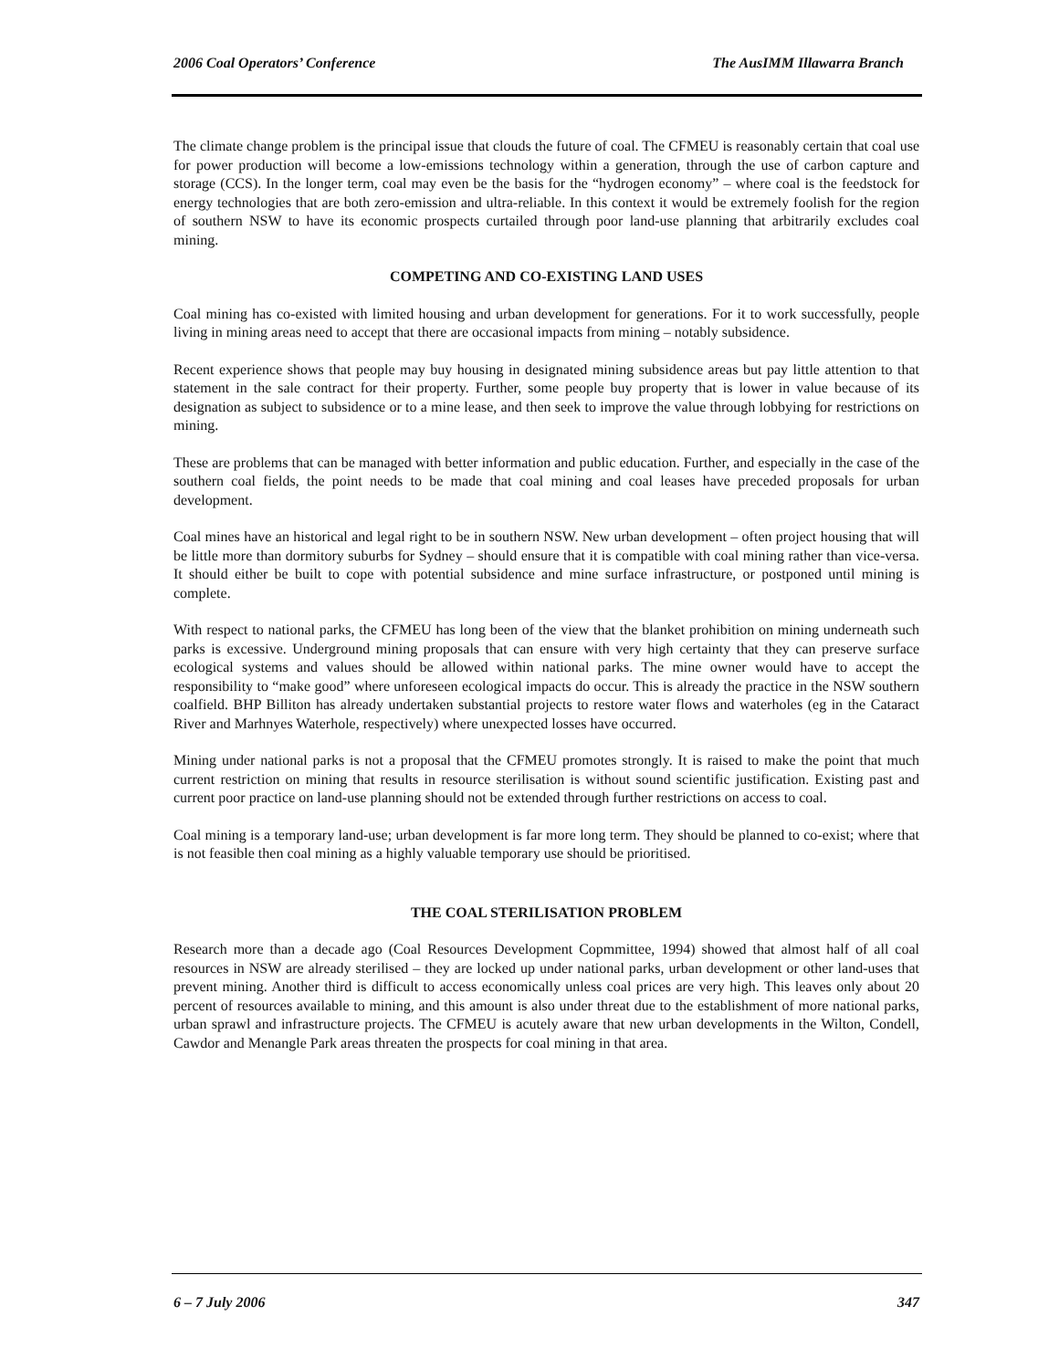2006 Coal Operators’ Conference The AusIMM Illawarra Branch
The climate change problem is the principal issue that clouds the future of coal. The CFMEU is reasonably certain that coal use for power production will become a low-emissions technology within a generation, through the use of carbon capture and storage (CCS). In the longer term, coal may even be the basis for the “hydrogen economy” – where coal is the feedstock for energy technologies that are both zero-emission and ultra-reliable. In this context it would be extremely foolish for the region of southern NSW to have its economic prospects curtailed through poor land-use planning that arbitrarily excludes coal mining.
COMPETING AND CO-EXISTING LAND USES
Coal mining has co-existed with limited housing and urban development for generations. For it to work successfully, people living in mining areas need to accept that there are occasional impacts from mining – notably subsidence.
Recent experience shows that people may buy housing in designated mining subsidence areas but pay little attention to that statement in the sale contract for their property. Further, some people buy property that is lower in value because of its designation as subject to subsidence or to a mine lease, and then seek to improve the value through lobbying for restrictions on mining.
These are problems that can be managed with better information and public education. Further, and especially in the case of the southern coal fields, the point needs to be made that coal mining and coal leases have preceded proposals for urban development.
Coal mines have an historical and legal right to be in southern NSW. New urban development – often project housing that will be little more than dormitory suburbs for Sydney – should ensure that it is compatible with coal mining rather than vice-versa. It should either be built to cope with potential subsidence and mine surface infrastructure, or postponed until mining is complete.
With respect to national parks, the CFMEU has long been of the view that the blanket prohibition on mining underneath such parks is excessive. Underground mining proposals that can ensure with very high certainty that they can preserve surface ecological systems and values should be allowed within national parks. The mine owner would have to accept the responsibility to “make good” where unforeseen ecological impacts do occur. This is already the practice in the NSW southern coalfield. BHP Billiton has already undertaken substantial projects to restore water flows and waterholes (eg in the Cataract River and Marhnyes Waterhole, respectively) where unexpected losses have occurred.
Mining under national parks is not a proposal that the CFMEU promotes strongly. It is raised to make the point that much current restriction on mining that results in resource sterilisation is without sound scientific justification. Existing past and current poor practice on land-use planning should not be extended through further restrictions on access to coal.
Coal mining is a temporary land-use; urban development is far more long term. They should be planned to co-exist; where that is not feasible then coal mining as a highly valuable temporary use should be prioritised.
THE COAL STERILISATION PROBLEM
Research more than a decade ago (Coal Resources Development Copmmittee, 1994) showed that almost half of all coal resources in NSW are already sterilised – they are locked up under national parks, urban development or other land-uses that prevent mining. Another third is difficult to access economically unless coal prices are very high. This leaves only about 20 percent of resources available to mining, and this amount is also under threat due to the establishment of more national parks, urban sprawl and infrastructure projects. The CFMEU is acutely aware that new urban developments in the Wilton, Condell, Cawdor and Menangle Park areas threaten the prospects for coal mining in that area.
6 – 7 July 2006 347